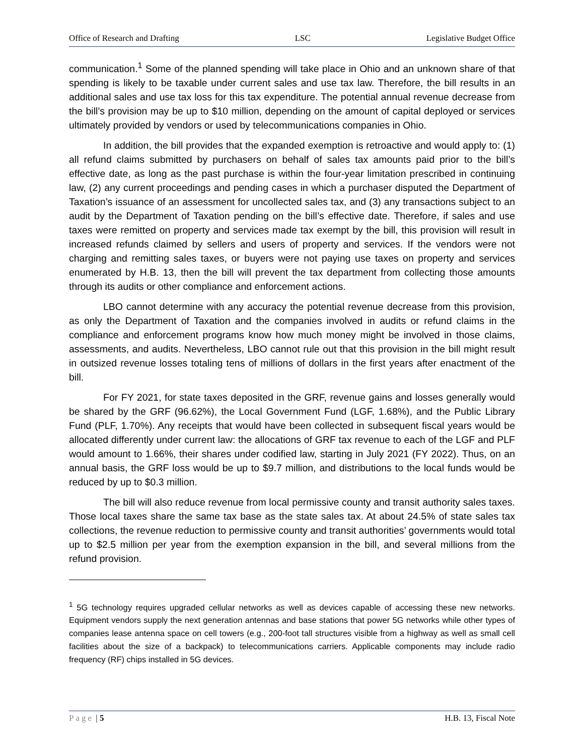Office of Research and Drafting LSC Legislative Budget Office
communication.<sup>1</sup> Some of the planned spending will take place in Ohio and an unknown share of that spending is likely to be taxable under current sales and use tax law. Therefore, the bill results in an additional sales and use tax loss for this tax expenditure. The potential annual revenue decrease from the bill’s provision may be up to $10 million, depending on the amount of capital deployed or services ultimately provided by vendors or used by telecommunications companies in Ohio.
In addition, the bill provides that the expanded exemption is retroactive and would apply to: (1) all refund claims submitted by purchasers on behalf of sales tax amounts paid prior to the bill’s effective date, as long as the past purchase is within the four-year limitation prescribed in continuing law, (2) any current proceedings and pending cases in which a purchaser disputed the Department of Taxation’s issuance of an assessment for uncollected sales tax, and (3) any transactions subject to an audit by the Department of Taxation pending on the bill’s effective date. Therefore, if sales and use taxes were remitted on property and services made tax exempt by the bill, this provision will result in increased refunds claimed by sellers and users of property and services. If the vendors were not charging and remitting sales taxes, or buyers were not paying use taxes on property and services enumerated by H.B. 13, then the bill will prevent the tax department from collecting those amounts through its audits or other compliance and enforcement actions.
LBO cannot determine with any accuracy the potential revenue decrease from this provision, as only the Department of Taxation and the companies involved in audits or refund claims in the compliance and enforcement programs know how much money might be involved in those claims, assessments, and audits. Nevertheless, LBO cannot rule out that this provision in the bill might result in outsized revenue losses totaling tens of millions of dollars in the first years after enactment of the bill.
For FY 2021, for state taxes deposited in the GRF, revenue gains and losses generally would be shared by the GRF (96.62%), the Local Government Fund (LGF, 1.68%), and the Public Library Fund (PLF, 1.70%). Any receipts that would have been collected in subsequent fiscal years would be allocated differently under current law: the allocations of GRF tax revenue to each of the LGF and PLF would amount to 1.66%, their shares under codified law, starting in July 2021 (FY 2022). Thus, on an annual basis, the GRF loss would be up to $9.7 million, and distributions to the local funds would be reduced by up to $0.3 million.
The bill will also reduce revenue from local permissive county and transit authority sales taxes. Those local taxes share the same tax base as the state sales tax. At about 24.5% of state sales tax collections, the revenue reduction to permissive county and transit authorities’ governments would total up to $2.5 million per year from the exemption expansion in the bill, and several millions from the refund provision.
<sup>1</sup> 5G technology requires upgraded cellular networks as well as devices capable of accessing these new networks. Equipment vendors supply the next generation antennas and base stations that power 5G networks while other types of companies lease antenna space on cell towers (e.g., 200-foot tall structures visible from a highway as well as small cell facilities about the size of a backpack) to telecommunications carriers. Applicable components may include radio frequency (RF) chips installed in 5G devices.
Page | 5 H.B. 13, Fiscal Note